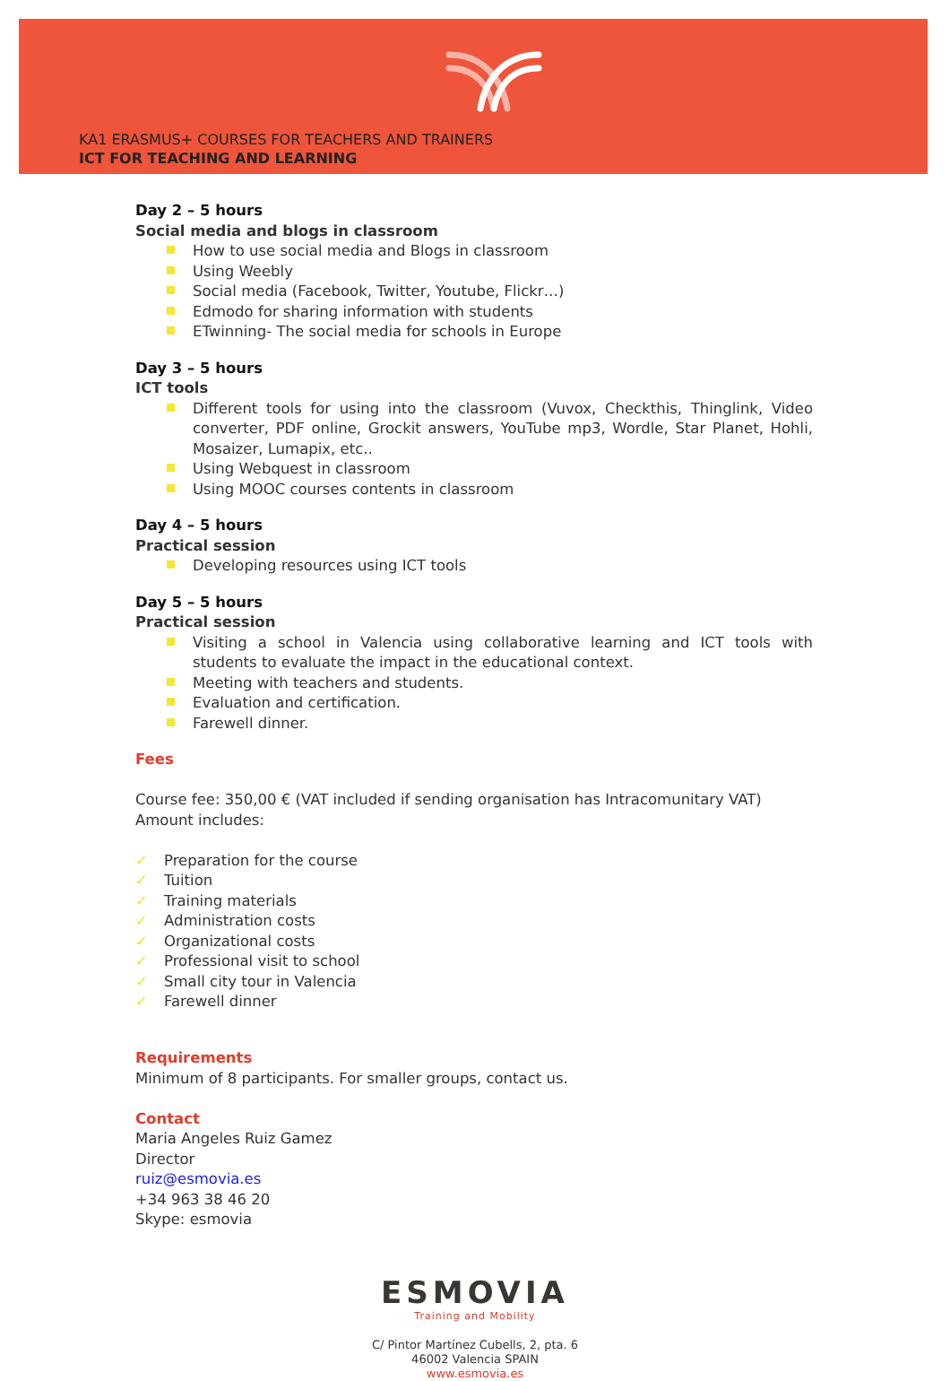KA1 ERASMUS+ COURSES FOR TEACHERS AND TRAINERS
ICT FOR TEACHING AND LEARNING
Day 2 – 5 hours
Social media and blogs in classroom
How to use social media and Blogs in classroom
Using Weebly
Social media (Facebook, Twitter, Youtube, Flickr…)
Edmodo for sharing information with students
ETwinning- The social media for schools in Europe
Day 3 – 5 hours
ICT tools
Different tools for using into the classroom (Vuvox, Checkthis, Thinglink, Video converter, PDF online, Grockit answers, YouTube mp3, Wordle, Star Planet, Hohli, Mosaizer, Lumapix, etc..
Using Webquest in classroom
Using MOOC courses contents in classroom
Day 4 – 5 hours
Practical session
Developing resources using ICT tools
Day 5 – 5 hours
Practical session
Visiting a school in Valencia using collaborative learning and ICT tools with students to evaluate the impact in the educational context.
Meeting with teachers and students.
Evaluation and certification.
Farewell dinner.
Fees
Course fee: 350,00 € (VAT included if sending organisation has Intracomunitary VAT)
Amount includes:
✓ Preparation for the course
✓ Tuition
✓ Training materials
✓ Administration costs
✓ Organizational costs
✓ Professional visit to school
✓ Small city tour in Valencia
✓ Farewell dinner
Requirements
Minimum of 8 participants. For smaller groups, contact us.
Contact
Maria Angeles Ruiz Gamez
Director
ruiz@esmovia.es
+34 963 38 46 20
Skype: esmovia
ESMOVIA
Training and Mobility
C/ Pintor Martínez Cubells, 2, pta. 6
46002 Valencia SPAIN
www.esmovia.es